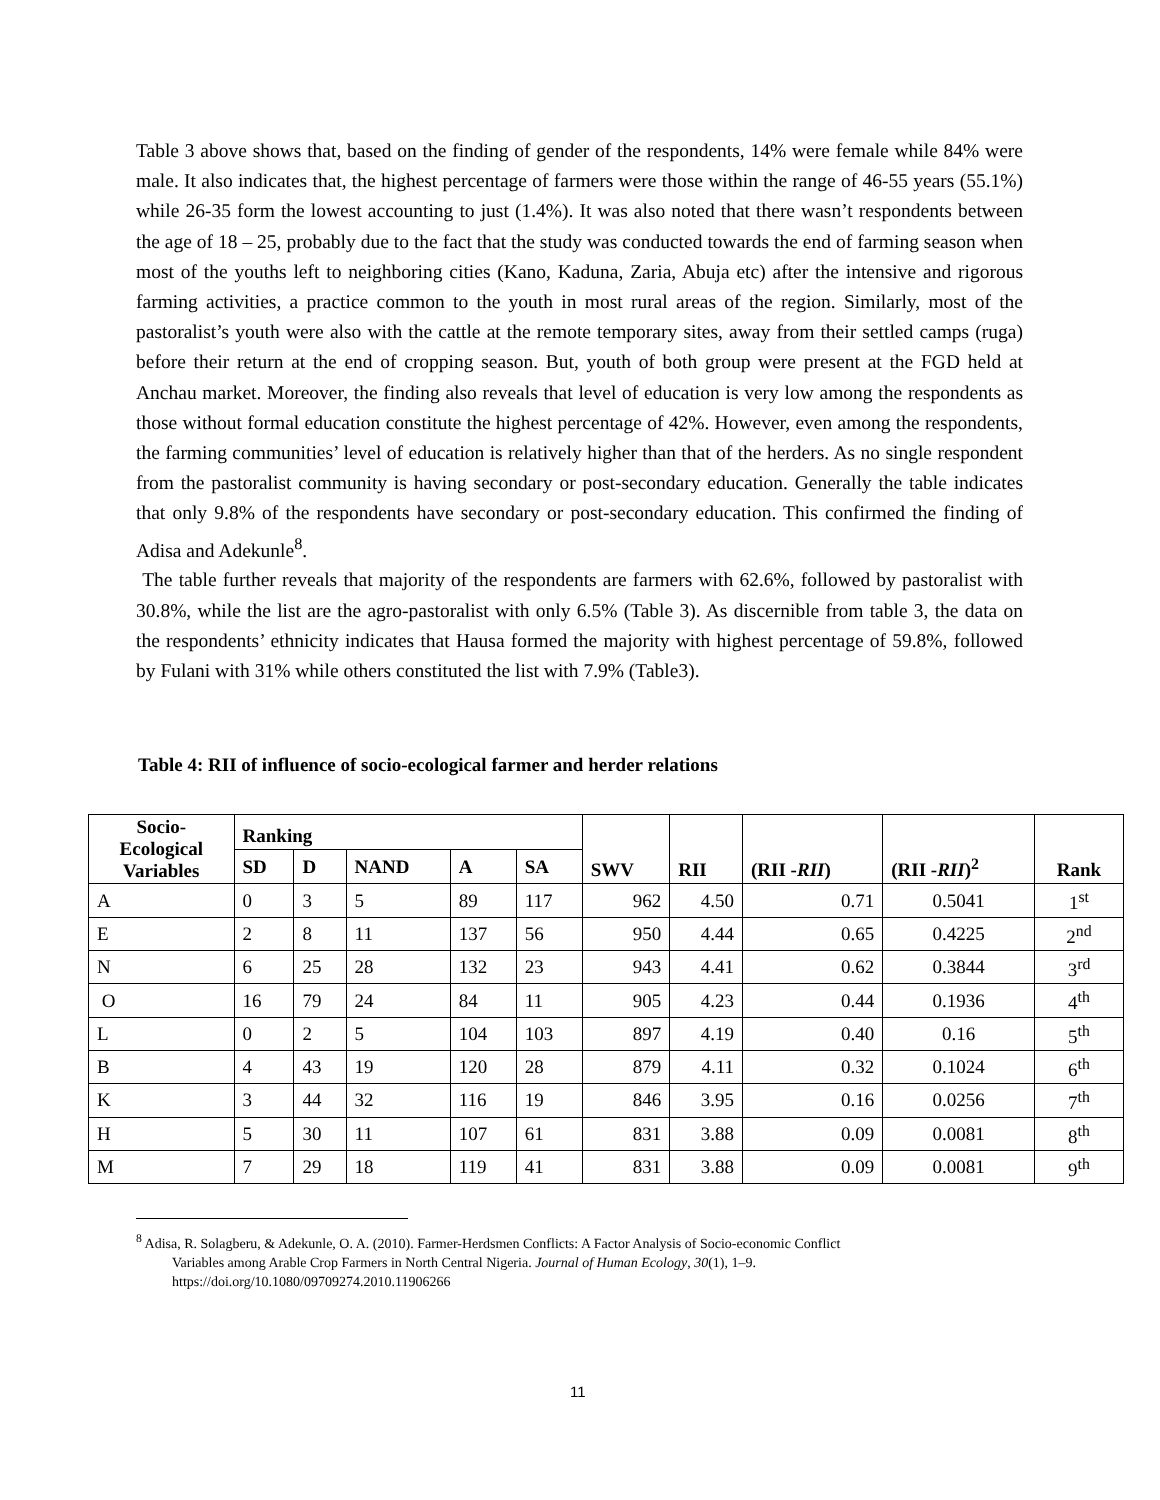Table 3 above shows that, based on the finding of gender of the respondents, 14% were female while 84% were male. It also indicates that, the highest percentage of farmers were those within the range of 46-55 years (55.1%) while 26-35 form the lowest accounting to just (1.4%). It was also noted that there wasn’t respondents between the age of 18 – 25, probably due to the fact that the study was conducted towards the end of farming season when most of the youths left to neighboring cities (Kano, Kaduna, Zaria, Abuja etc) after the intensive and rigorous farming activities, a practice common to the youth in most rural areas of the region. Similarly, most of the pastoralist’s youth were also with the cattle at the remote temporary sites, away from their settled camps (ruga) before their return at the end of cropping season. But, youth of both group were present at the FGD held at Anchau market. Moreover, the finding also reveals that level of education is very low among the respondents as those without formal education constitute the highest percentage of 42%. However, even among the respondents, the farming communities’ level of education is relatively higher than that of the herders. As no single respondent from the pastoralist community is having secondary or post-secondary education. Generally the table indicates that only 9.8% of the respondents have secondary or post-secondary education. This confirmed the finding of Adisa and Adekunle<sup>8</sup>.
The table further reveals that majority of the respondents are farmers with 62.6%, followed by pastoralist with 30.8%, while the list are the agro-pastoralist with only 6.5% (Table 3). As discernible from table 3, the data on the respondents’ ethnicity indicates that Hausa formed the majority with highest percentage of 59.8%, followed by Fulani with 31% while others constituted the list with 7.9% (Table3).
Table 4: RII of influence of socio-ecological farmer and herder relations
| Socio- Ecological Variables | Ranking | | | | | SWV | RII | (RII - RII ) | (RII - RII )<sup>2</sup> | Rank |
| --- | --- | --- | --- | --- | --- | --- | --- | --- | --- | --- |
| | SD | D | NAND | A | SA | | | | | |
| A | 0 | 3 | 5 | 89 | 117 | 962 | 4.50 | 0.71 | 0.5041 | 1<sup>st</sup> |
| E | 2 | 8 | 11 | 137 | 56 | 950 | 4.44 | 0.65 | 0.4225 | 2<sup>nd</sup> |
| N | 6 | 25 | 28 | 132 | 23 | 943 | 4.41 | 0.62 | 0.3844 | 3<sup>rd</sup> |
| O | 16 | 79 | 24 | 84 | 11 | 905 | 4.23 | 0.44 | 0.1936 | 4<sup>th</sup> |
| L | 0 | 2 | 5 | 104 | 103 | 897 | 4.19 | 0.40 | 0.16 | 5<sup>th</sup> |
| B | 4 | 43 | 19 | 120 | 28 | 879 | 4.11 | 0.32 | 0.1024 | 6<sup>th</sup> |
| K | 3 | 44 | 32 | 116 | 19 | 846 | 3.95 | 0.16 | 0.0256 | 7<sup>th</sup> |
| H | 5 | 30 | 11 | 107 | 61 | 831 | 3.88 | 0.09 | 0.0081 | 8<sup>th</sup> |
| M | 7 | 29 | 18 | 119 | 41 | 831 | 3.88 | 0.09 | 0.0081 | 9<sup>th</sup> |
<sup>8</sup> Adisa, R. Solagberu, & Adekunle, O. A. (2010). Farmer-Herdsmen Conflicts: A Factor Analysis of Socio-economic Conflict
Variables among Arable Crop Farmers in North Central Nigeria. Journal of Human Ecology, 30(1), 1–9.
https://doi.org/10.1080/09709274.2010.11906266
11